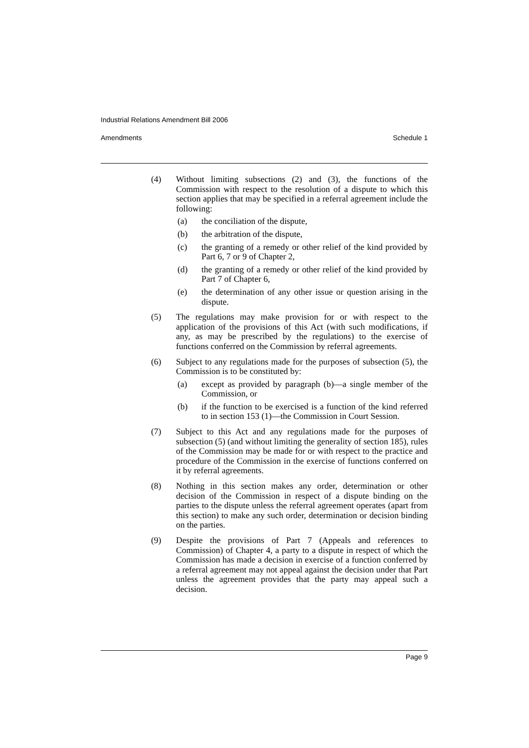Industrial Relations Amendment Bill 2006
Amendments Schedule 1
(4) Without limiting subsections (2) and (3), the functions of the Commission with respect to the resolution of a dispute to which this section applies that may be specified in a referral agreement include the following:
(a) the conciliation of the dispute,
(b) the arbitration of the dispute,
(c) the granting of a remedy or other relief of the kind provided by Part 6, 7 or 9 of Chapter 2,
(d) the granting of a remedy or other relief of the kind provided by Part 7 of Chapter 6,
(e) the determination of any other issue or question arising in the dispute.
(5) The regulations may make provision for or with respect to the application of the provisions of this Act (with such modifications, if any, as may be prescribed by the regulations) to the exercise of functions conferred on the Commission by referral agreements.
(6) Subject to any regulations made for the purposes of subsection (5), the Commission is to be constituted by:
(a) except as provided by paragraph (b)—a single member of the Commission, or
(b) if the function to be exercised is a function of the kind referred to in section 153 (1)—the Commission in Court Session.
(7) Subject to this Act and any regulations made for the purposes of subsection (5) (and without limiting the generality of section 185), rules of the Commission may be made for or with respect to the practice and procedure of the Commission in the exercise of functions conferred on it by referral agreements.
(8) Nothing in this section makes any order, determination or other decision of the Commission in respect of a dispute binding on the parties to the dispute unless the referral agreement operates (apart from this section) to make any such order, determination or decision binding on the parties.
(9) Despite the provisions of Part 7 (Appeals and references to Commission) of Chapter 4, a party to a dispute in respect of which the Commission has made a decision in exercise of a function conferred by a referral agreement may not appeal against the decision under that Part unless the agreement provides that the party may appeal such a decision.
Page 9